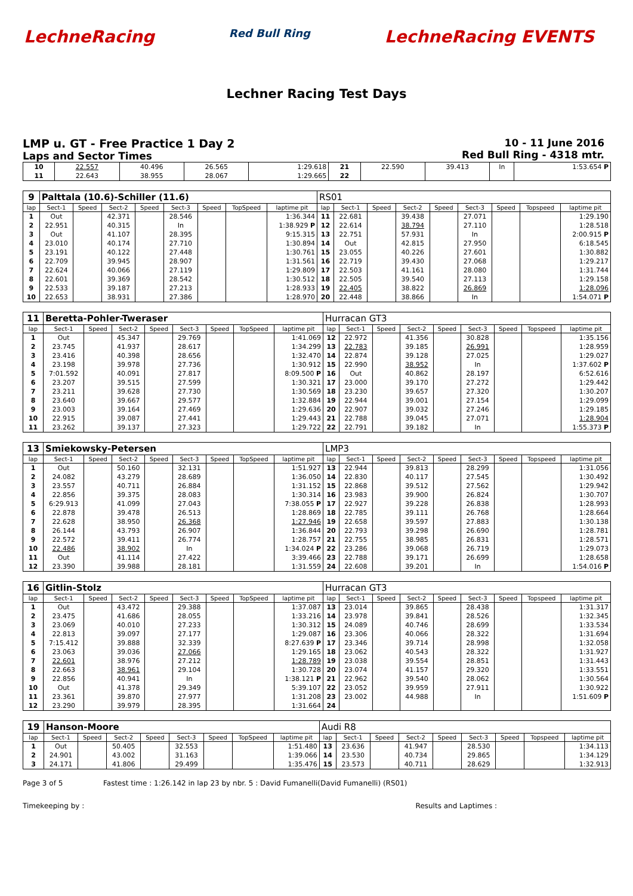LechneRacing Red Bull Ring LechneRacing EVENTS
Lechner Racing Test Days
LMP u. GT - Free Practice 1 Day 2
Laps and Sector Times
10 - 11 June 2016
Red Bull Ring - 4318 mtr.
| 10 | 22.557 | 40.496 | 26.565 | 1:29.618 | 21 | 22.590 | 39.413 | In | 1:53.654 P |
| 11 | 22.643 | 38.955 | 28.067 | 1:29.665 | 22 | | | | |
| 9 | Palttala (10.6)-Schiller (11.6) | | | | | | | | RS01 | | | | | | | | |
| lap | Sect-1 | Speed | Sect-2 | Speed | Sect-3 | Speed | TopSpeed | laptime pit | lap | Sect-1 | Speed | Sect-2 | Speed | Sect-3 | Speed | Topspeed | laptime pit |
| 1 | Out | | 42.371 | | 28.546 | | | 1:36.344 | 11 | 22.681 | | 39.438 | | 27.071 | | | 1:29.190 |
| 2 | 22.951 | | 40.315 | | In | | | 1:38.929 P | 12 | 22.614 | | 38.794 | | 27.110 | | | 1:28.518 |
| 3 | Out | | 41.107 | | 28.395 | | | 9:15.315 | 13 | 22.751 | | 57.931 | | In | | | 2:00.915 P |
| 4 | 23.010 | | 40.174 | | 27.710 | | | 1:30.894 | 14 | Out | | 42.815 | | 27.950 | | | 6:18.545 |
| 5 | 23.191 | | 40.122 | | 27.448 | | | 1:30.761 | 15 | 23.055 | | 40.226 | | 27.601 | | | 1:30.882 |
| 6 | 22.709 | | 39.945 | | 28.907 | | | 1:31.561 | 16 | 22.719 | | 39.430 | | 27.068 | | | 1:29.217 |
| 7 | 22.624 | | 40.066 | | 27.119 | | | 1:29.809 | 17 | 22.503 | | 41.161 | | 28.080 | | | 1:31.744 |
| 8 | 22.601 | | 39.369 | | 28.542 | | | 1:30.512 | 18 | 22.505 | | 39.540 | | 27.113 | | | 1:29.158 |
| 9 | 22.533 | | 39.187 | | 27.213 | | | 1:28.933 | 19 | 22.405 | | 38.822 | | 26.869 | | | 1:28.096 |
| 10 | 22.653 | | 38.931 | | 27.386 | | | 1:28.970 | 20 | 22.448 | | 38.866 | | In | | | 1:54.071 P |
| 11 | Beretta-Pohler-Tweraser | | | | | | | | Hurracan GT3 | | | | | | | | |
| lap | Sect-1 | Speed | Sect-2 | Speed | Sect-3 | Speed | TopSpeed | laptime pit | lap | Sect-1 | Speed | Sect-2 | Speed | Sect-3 | Speed | Topspeed | laptime pit |
| 1 | Out | | 45.347 | | 29.769 | | | 1:41.069 | 12 | 22.972 | | 41.356 | | 30.828 | | | 1:35.156 |
| 2 | 23.745 | | 41.937 | | 28.617 | | | 1:34.299 | 13 | 22.783 | | 39.185 | | 26.991 | | | 1:28.959 |
| 3 | 23.416 | | 40.398 | | 28.656 | | | 1:32.470 | 14 | 22.874 | | 39.128 | | 27.025 | | | 1:29.027 |
| 4 | 23.198 | | 39.978 | | 27.736 | | | 1:30.912 | 15 | 22.990 | | 38.952 | | In | | | 1:37.602 P |
| 5 | 7:01.592 | | 40.091 | | 27.817 | | | 8:09.500 P | 16 | Out | | 40.862 | | 28.197 | | | 6:52.616 |
| 6 | 23.207 | | 39.515 | | 27.599 | | | 1:30.321 | 17 | 23.000 | | 39.170 | | 27.272 | | | 1:29.442 |
| 7 | 23.211 | | 39.628 | | 27.730 | | | 1:30.569 | 18 | 23.230 | | 39.657 | | 27.320 | | | 1:30.207 |
| 8 | 23.640 | | 39.667 | | 29.577 | | | 1:32.884 | 19 | 22.944 | | 39.001 | | 27.154 | | | 1:29.099 |
| 9 | 23.003 | | 39.164 | | 27.469 | | | 1:29.636 | 20 | 22.907 | | 39.032 | | 27.246 | | | 1:29.185 |
| 10 | 22.915 | | 39.087 | | 27.441 | | | 1:29.443 | 21 | 22.788 | | 39.045 | | 27.071 | | | 1:28.904 |
| 11 | 23.262 | | 39.137 | | 27.323 | | | 1:29.722 | 22 | 22.791 | | 39.182 | | In | | | 1:55.373 P |
| 13 | Smiekowsky-Petersen | | | | | | | | LMP3 | | | | | | | | |
| lap | Sect-1 | Speed | Sect-2 | Speed | Sect-3 | Speed | TopSpeed | laptime pit | lap | Sect-1 | Speed | Sect-2 | Speed | Sect-3 | Speed | Topspeed | laptime pit |
| 1 | Out | | 50.160 | | 32.131 | | | 1:51.927 | 13 | 22.944 | | 39.813 | | 28.299 | | | 1:31.056 |
| 2 | 24.082 | | 43.279 | | 28.689 | | | 1:36.050 | 14 | 22.830 | | 40.117 | | 27.545 | | | 1:30.492 |
| 3 | 23.557 | | 40.711 | | 26.884 | | | 1:31.152 | 15 | 22.868 | | 39.512 | | 27.562 | | | 1:29.942 |
| 4 | 22.856 | | 39.375 | | 28.083 | | | 1:30.314 | 16 | 23.983 | | 39.900 | | 26.824 | | | 1:30.707 |
| 5 | 6:29.913 | | 41.099 | | 27.043 | | | 7:38.055 P | 17 | 22.927 | | 39.228 | | 26.838 | | | 1:28.993 |
| 6 | 22.878 | | 39.478 | | 26.513 | | | 1:28.869 | 18 | 22.785 | | 39.111 | | 26.768 | | | 1:28.664 |
| 7 | 22.628 | | 38.950 | | 26.368 | | | 1:27.946 | 19 | 22.658 | | 39.597 | | 27.883 | | | 1:30.138 |
| 8 | 26.144 | | 43.793 | | 26.907 | | | 1:36.844 | 20 | 22.793 | | 39.298 | | 26.690 | | | 1:28.781 |
| 9 | 22.572 | | 39.411 | | 26.774 | | | 1:28.757 | 21 | 22.755 | | 38.985 | | 26.831 | | | 1:28.571 |
| 10 | 22.486 | | 38.902 | | In | | | 1:34.024 P | 22 | 23.286 | | 39.068 | | 26.719 | | | 1:29.073 |
| 11 | Out | | 41.114 | | 27.422 | | | 3:39.466 | 23 | 22.788 | | 39.171 | | 26.699 | | | 1:28.658 |
| 12 | 23.390 | | 39.988 | | 28.181 | | | 1:31.559 | 24 | 22.608 | | 39.201 | | In | | | 1:54.016 P |
| 16 | Gitlin-Stolz | | | | | | | | Hurracan GT3 | | | | | | | | |
| lap | Sect-1 | Speed | Sect-2 | Speed | Sect-3 | Speed | TopSpeed | laptime pit | lap | Sect-1 | Speed | Sect-2 | Speed | Sect-3 | Speed | Topspeed | laptime pit |
| 1 | Out | | 43.472 | | 29.388 | | | 1:37.087 | 13 | 23.014 | | 39.865 | | 28.438 | | | 1:31.317 |
| 2 | 23.475 | | 41.686 | | 28.055 | | | 1:33.216 | 14 | 23.978 | | 39.841 | | 28.526 | | | 1:32.345 |
| 3 | 23.069 | | 40.010 | | 27.233 | | | 1:30.312 | 15 | 24.089 | | 40.746 | | 28.699 | | | 1:33.534 |
| 4 | 22.813 | | 39.097 | | 27.177 | | | 1:29.087 | 16 | 23.306 | | 40.066 | | 28.322 | | | 1:31.694 |
| 5 | 7:15.412 | | 39.888 | | 32.339 | | | 8:27.639 P | 17 | 23.346 | | 39.714 | | 28.998 | | | 1:32.058 |
| 6 | 23.063 | | 39.036 | | 27.066 | | | 1:29.165 | 18 | 23.062 | | 40.543 | | 28.322 | | | 1:31.927 |
| 7 | 22.601 | | 38.976 | | 27.212 | | | 1:28.789 | 19 | 23.038 | | 39.554 | | 28.851 | | | 1:31.443 |
| 8 | 22.663 | | 38.961 | | 29.104 | | | 1:30.728 | 20 | 23.074 | | 41.157 | | 29.320 | | | 1:33.551 |
| 9 | 22.856 | | 40.941 | | In | | | 1:38.121 P | 21 | 22.962 | | 39.540 | | 28.062 | | | 1:30.564 |
| 10 | Out | | 41.378 | | 29.349 | | | 5:39.107 | 22 | 23.052 | | 39.959 | | 27.911 | | | 1:30.922 |
| 11 | 23.361 | | 39.870 | | 27.977 | | | 1:31.208 | 23 | 23.002 | | 44.988 | | In | | | 1:51.609 P |
| 12 | 23.290 | | 39.979 | | 28.395 | | | 1:31.664 | 24 | | | | | | | | |
| 19 | Hanson-Moore | | | | | | | | Audi R8 | | | | | | | | |
| lap | Sect-1 | Speed | Sect-2 | Speed | Sect-3 | Speed | TopSpeed | laptime pit | lap | Sect-1 | Speed | Sect-2 | Speed | Sect-3 | Speed | Topspeed | laptime pit |
| 1 | Out | | 50.405 | | 32.553 | | | 1:51.480 | 13 | 23.636 | | 41.947 | | 28.530 | | | 1:34.113 |
| 2 | 24.901 | | 43.002 | | 31.163 | | | 1:39.066 | 14 | 23.530 | | 40.734 | | 29.865 | | | 1:34.129 |
| 3 | 24.171 | | 41.806 | | 29.499 | | | 1:35.476 | 15 | 23.573 | | 40.711 | | 28.629 | | | 1:32.913 |
Page 3 of 5 Fastest time : 1:26.142 in lap 23 by nbr. 5 : David Fumanelli(David Fumanelli) (RS01)
Timekeeping by : Results and Laptimes :